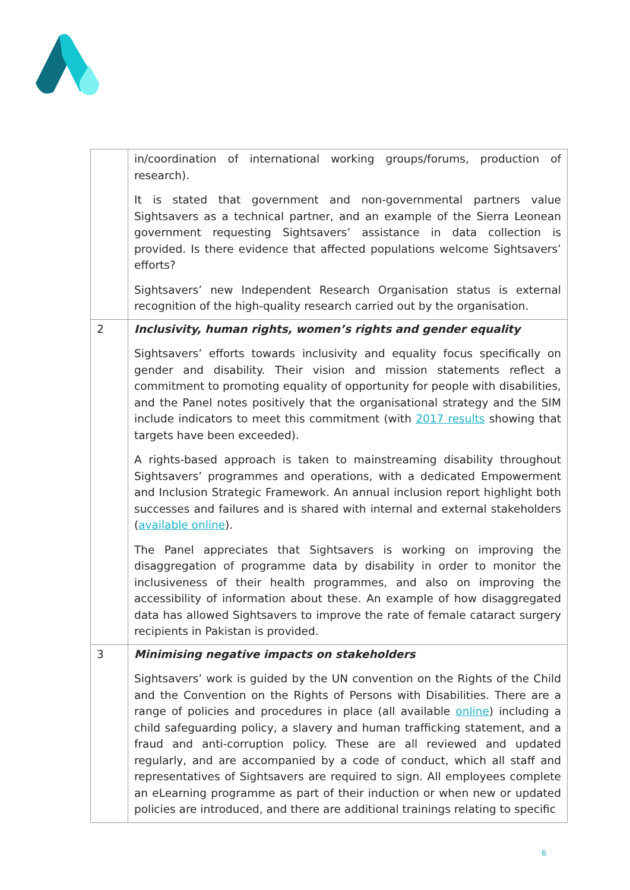| | in/coordination of international working groups/forums, production of research). It is stated that government and non-governmental partners value Sightsavers as a technical partner, and an example of the Sierra Leonean government requesting Sightsavers’ assistance in data collection is provided. Is there evidence that affected populations welcome Sightsavers’ efforts? Sightsavers’ new Independent Research Organisation status is external recognition of the high-quality research carried out by the organisation. |
| 2 | Inclusivity, human rights, women’s rights and gender equality Sightsavers’ efforts towards inclusivity and equality focus specifically on gender and disability. Their vision and mission statements reflect a commitment to promoting equality of opportunity for people with disabilities, and the Panel notes positively that the organisational strategy and the SIM include indicators to meet this commitment (with 2017 results showing that targets have been exceeded). A rights-based approach is taken to mainstreaming disability throughout Sightsavers’ programmes and operations, with a dedicated Empowerment and Inclusion Strategic Framework. An annual inclusion report highlight both successes and failures and is shared with internal and external stakeholders ( available online ). The Panel appreciates that Sightsavers is working on improving the disaggregation of programme data by disability in order to monitor the inclusiveness of their health programmes, and also on improving the accessibility of information about these. An example of how disaggregated data has allowed Sightsavers to improve the rate of female cataract surgery recipients in Pakistan is provided. |
| 3 | Minimising negative impacts on stakeholders Sightsavers’ work is guided by the UN convention on the Rights of the Child and the Convention on the Rights of Persons with Disabilities. There are a range of policies and procedures in place (all available online ) including a child safeguarding policy, a slavery and human trafficking statement, and a fraud and anti-corruption policy. These are all reviewed and updated regularly, and are accompanied by a code of conduct, which all staff and representatives of Sightsavers are required to sign. All employees complete an eLearning programme as part of their induction or when new or updated policies are introduced, and there are additional trainings relating to specific |
6